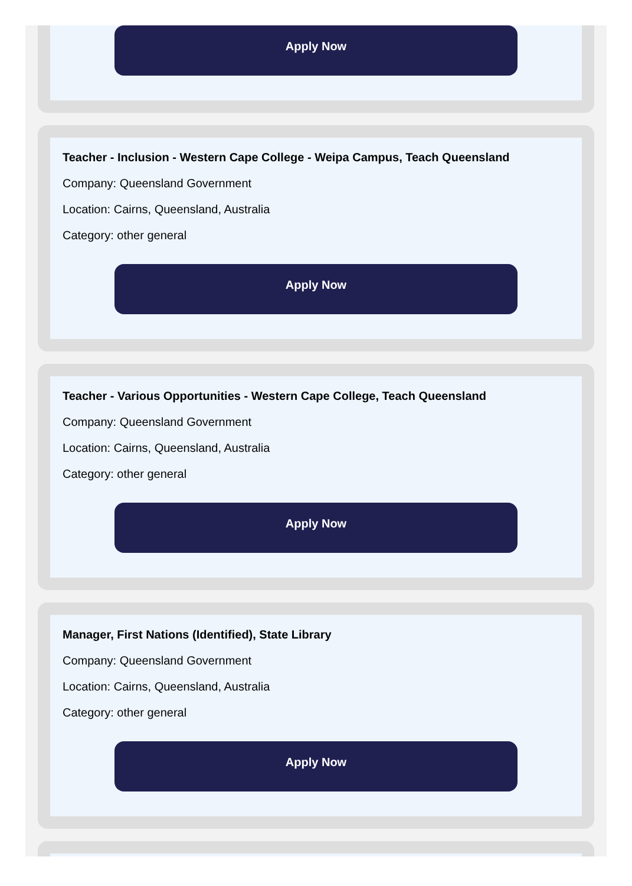Apply Now
Teacher - Inclusion - Western Cape College - Weipa Campus, Teach Queensland
Company: Queensland Government
Location: Cairns, Queensland, Australia
Category: other general
Apply Now
Teacher - Various Opportunities - Western Cape College, Teach Queensland
Company: Queensland Government
Location: Cairns, Queensland, Australia
Category: other general
Apply Now
Manager, First Nations (Identified), State Library
Company: Queensland Government
Location: Cairns, Queensland, Australia
Category: other general
Apply Now